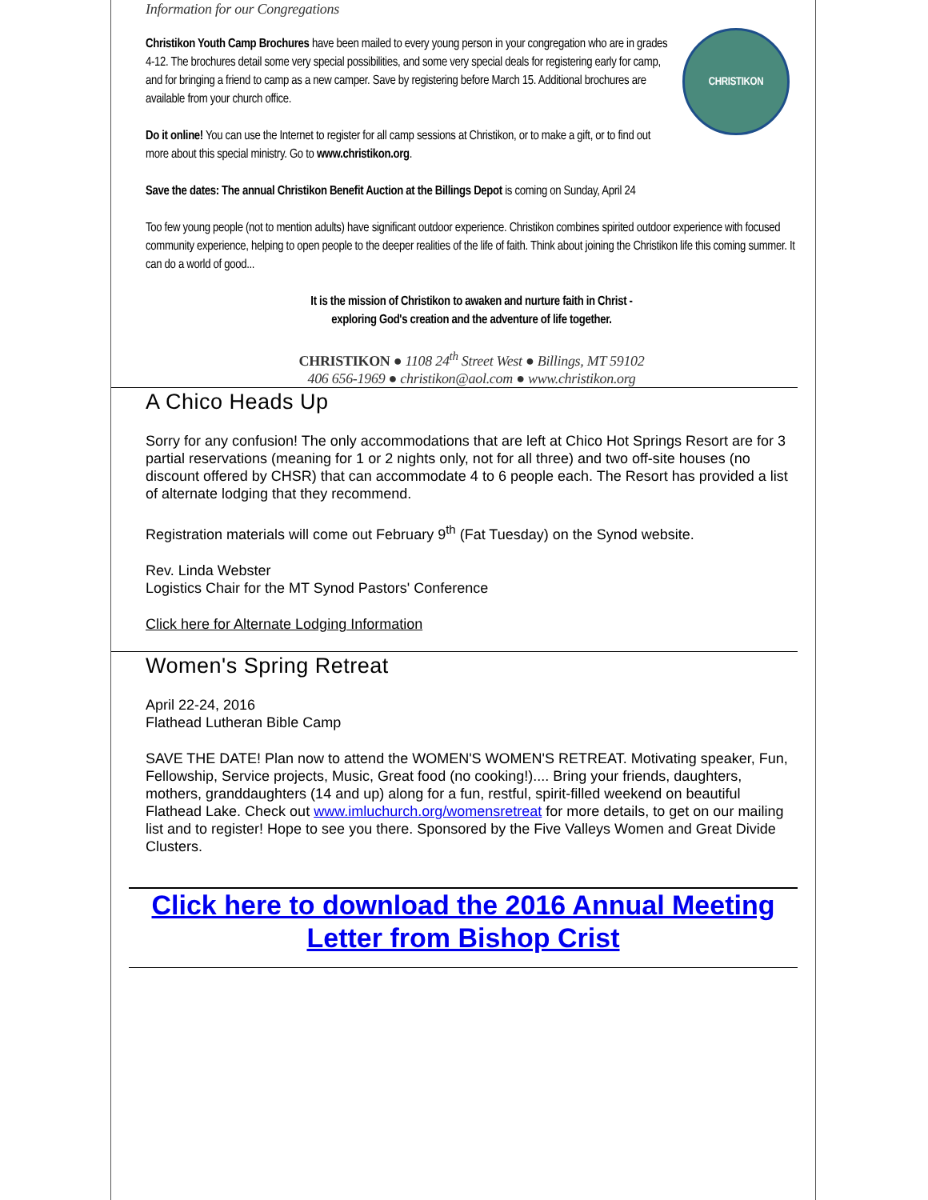Information for our Congregations
CHRISTIKON
Christikon Youth Camp Brochures have been mailed to every young person in your congregation who are in grades 4-12. The brochures detail some very special possibilities, and some very special deals for registering early for camp, and for bringing a friend to camp as a new camper. Save by registering before March 15. Additional brochures are available from your church office.
Do it online! You can use the Internet to register for all camp sessions at Christikon, or to make a gift, or to find out more about this special ministry. Go to www.christikon.org.
Save the dates: The annual Christikon Benefit Auction at the Billings Depot is coming on Sunday, April 24
Too few young people (not to mention adults) have significant outdoor experience. Christikon combines spirited outdoor experience with focused community experience, helping to open people to the deeper realities of the life of faith. Think about joining the Christikon life this coming summer. It can do a world of good...
It is the mission of Christikon to awaken and nurture faith in Christ -
exploring God's creation and the adventure of life together.
CHRISTIKON ● 1108 24<sup>th</sup> Street West ● Billings, MT 59102
406 656-1969 ● christikon@aol.com ● www.christikon.org
A Chico Heads Up
Sorry for any confusion! The only accommodations that are left at Chico Hot Springs Resort are for 3 partial reservations (meaning for 1 or 2 nights only, not for all three) and two off-site houses (no discount offered by CHSR) that can accommodate 4 to 6 people each. The Resort has provided a list of alternate lodging that they recommend.
Registration materials will come out February 9<sup>th</sup> (Fat Tuesday) on the Synod website.
Rev. Linda Webster
Logistics Chair for the MT Synod Pastors' Conference
Click here for Alternate Lodging Information
Women's Spring Retreat
April 22-24, 2016
Flathead Lutheran Bible Camp
SAVE THE DATE! Plan now to attend the WOMEN'S WOMEN'S RETREAT. Motivating speaker, Fun, Fellowship, Service projects, Music, Great food (no cooking!).... Bring your friends, daughters, mothers, granddaughters (14 and up) along for a fun, restful, spirit-filled weekend on beautiful Flathead Lake. Check out www.imluchurch.org/womensretreat for more details, to get on our mailing list and to register! Hope to see you there. Sponsored by the Five Valleys Women and Great Divide Clusters.
Click here to download the 2016 Annual Meeting Letter from Bishop Crist